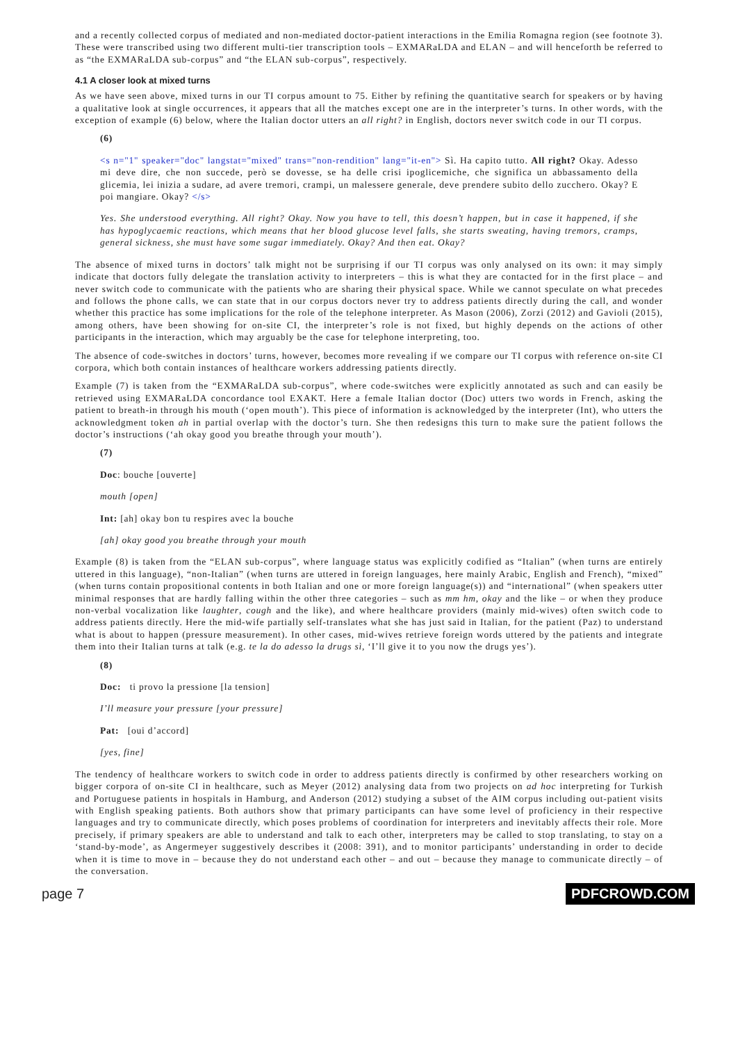and a recently collected corpus of mediated and non-mediated doctor-patient interactions in the Emilia Romagna region (see footnote 3). These were transcribed using two different multi-tier transcription tools – EXMARaLDA and ELAN – and will henceforth be referred to as “the EXMARaLDA sub-corpus” and “the ELAN sub-corpus”, respectively.
4.1 A closer look at mixed turns
As we have seen above, mixed turns in our TI corpus amount to 75. Either by refining the quantitative search for speakers or by having a qualitative look at single occurrences, it appears that all the matches except one are in the interpreter’s turns. In other words, with the exception of example (6) below, where the Italian doctor utters an all right? in English, doctors never switch code in our TI corpus.
(6)
<s n="1" speaker="doc" langstat="mixed" trans="non-rendition" lang="it-en"> Sì. Ha capito tutto. All right? Okay. Adesso mi deve dire, che non succede, però se dovesse, se ha delle crisi ipoglicemiche, che significa un abbassamento della glicemia, lei inizia a sudare, ad avere tremori, crampi, un malessere generale, deve prendere subito dello zucchero. Okay? E poi mangiare. Okay? </s>
Yes. She understood everything. All right? Okay. Now you have to tell, this doesn’t happen, but in case it happened, if she has hypoglycaemic reactions, which means that her blood glucose level falls, she starts sweating, having tremors, cramps, general sickness, she must have some sugar immediately. Okay? And then eat. Okay?
The absence of mixed turns in doctors’ talk might not be surprising if our TI corpus was only analysed on its own: it may simply indicate that doctors fully delegate the translation activity to interpreters – this is what they are contacted for in the first place – and never switch code to communicate with the patients who are sharing their physical space. While we cannot speculate on what precedes and follows the phone calls, we can state that in our corpus doctors never try to address patients directly during the call, and wonder whether this practice has some implications for the role of the telephone interpreter. As Mason (2006), Zorzi (2012) and Gavioli (2015), among others, have been showing for on-site CI, the interpreter’s role is not fixed, but highly depends on the actions of other participants in the interaction, which may arguably be the case for telephone interpreting, too.
The absence of code-switches in doctors’ turns, however, becomes more revealing if we compare our TI corpus with reference on-site CI corpora, which both contain instances of healthcare workers addressing patients directly.
Example (7) is taken from the “EXMARaLDA sub-corpus”, where code-switches were explicitly annotated as such and can easily be retrieved using EXMARaLDA concordance tool EXAKT. Here a female Italian doctor (Doc) utters two words in French, asking the patient to breath-in through his mouth (‘open mouth’). This piece of information is acknowledged by the interpreter (Int), who utters the acknowledgment token ah in partial overlap with the doctor’s turn. She then redesigns this turn to make sure the patient follows the doctor’s instructions (‘ah okay good you breathe through your mouth’).
(7)
Doc: bouche [ouverte]
mouth [open]
Int: [ah] okay bon tu respires avec la bouche
[ah] okay good you breathe through your mouth
Example (8) is taken from the “ELAN sub-corpus”, where language status was explicitly codified as “Italian” (when turns are entirely uttered in this language), “non-Italian” (when turns are uttered in foreign languages, here mainly Arabic, English and French), “mixed” (when turns contain propositional contents in both Italian and one or more foreign language(s)) and “international” (when speakers utter minimal responses that are hardly falling within the other three categories – such as mm hm, okay and the like – or when they produce non-verbal vocalization like laughter, cough and the like), and where healthcare providers (mainly mid-wives) often switch code to address patients directly. Here the mid-wife partially self-translates what she has just said in Italian, for the patient (Paz) to understand what is about to happen (pressure measurement). In other cases, mid-wives retrieve foreign words uttered by the patients and integrate them into their Italian turns at talk (e.g. te la do adesso la drugs sì, ‘I’ll give it to you now the drugs yes’).
(8)
Doc: ti provo la pressione [la tension]
I’ll measure your pressure [your pressure]
Pat: [oui d’accord]
[yes, fine]
The tendency of healthcare workers to switch code in order to address patients directly is confirmed by other researchers working on bigger corpora of on-site CI in healthcare, such as Meyer (2012) analysing data from two projects on ad hoc interpreting for Turkish and Portuguese patients in hospitals in Hamburg, and Anderson (2012) studying a subset of the AIM corpus including out-patient visits with English speaking patients. Both authors show that primary participants can have some level of proficiency in their respective languages and try to communicate directly, which poses problems of coordination for interpreters and inevitably affects their role. More precisely, if primary speakers are able to understand and talk to each other, interpreters may be called to stop translating, to stay on a ‘stand-by-mode’, as Angermeyer suggestively describes it (2008: 391), and to monitor participants’ understanding in order to decide when it is time to move in – because they do not understand each other – and out – because they manage to communicate directly – of the conversation.
page 7 PDFCROWD.COM